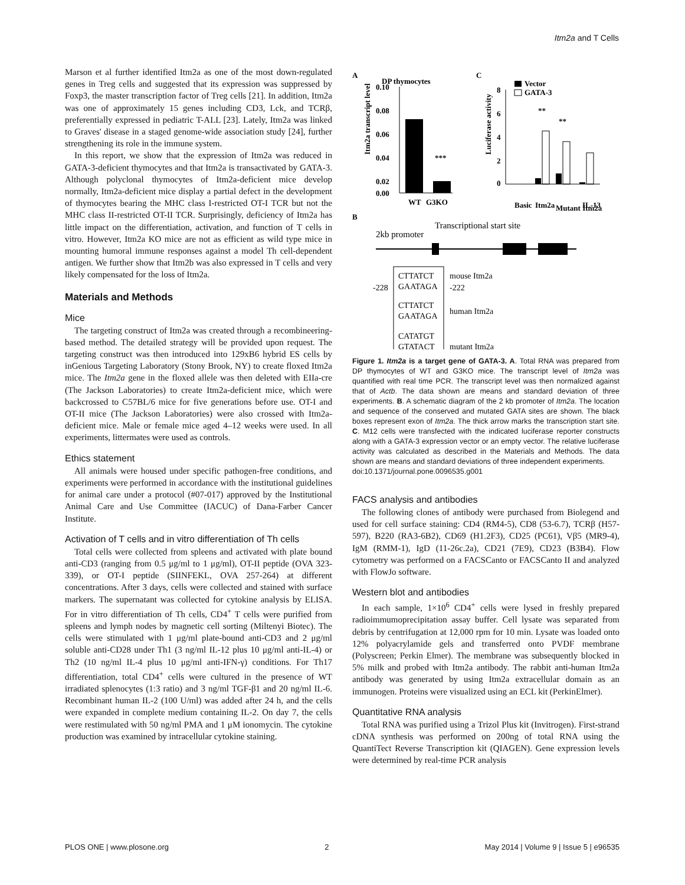Itm2a and T Cells
Marson et al further identified Itm2a as one of the most down-regulated genes in Treg cells and suggested that its expression was suppressed by Foxp3, the master transcription factor of Treg cells [21]. In addition, Itm2a was one of approximately 15 genes including CD3, Lck, and TCRβ, preferentially expressed in pediatric T-ALL [23]. Lately, Itm2a was linked to Graves' disease in a staged genome-wide association study [24], further strengthening its role in the immune system.
In this report, we show that the expression of Itm2a was reduced in GATA-3-deficient thymocytes and that Itm2a is transactivated by GATA-3. Although polyclonal thymocytes of Itm2a-deficient mice develop normally, Itm2a-deficient mice display a partial defect in the development of thymocytes bearing the MHC class I-restricted OT-I TCR but not the MHC class II-restricted OT-II TCR. Surprisingly, deficiency of Itm2a has little impact on the differentiation, activation, and function of T cells in vitro. However, Itm2a KO mice are not as efficient as wild type mice in mounting humoral immune responses against a model Th cell-dependent antigen. We further show that Itm2b was also expressed in T cells and very likely compensated for the loss of Itm2a.
Materials and Methods
Mice
The targeting construct of Itm2a was created through a recombineering-based method. The detailed strategy will be provided upon request. The targeting construct was then introduced into 129xB6 hybrid ES cells by inGenious Targeting Laboratory (Stony Brook, NY) to create floxed Itm2a mice. The Itm2a gene in the floxed allele was then deleted with EIIa-cre (The Jackson Laboratories) to create Itm2a-deficient mice, which were backcrossed to C57BL/6 mice for five generations before use. OT-I and OT-II mice (The Jackson Laboratories) were also crossed with Itm2a-deficient mice. Male or female mice aged 4–12 weeks were used. In all experiments, littermates were used as controls.
Ethics statement
All animals were housed under specific pathogen-free conditions, and experiments were performed in accordance with the institutional guidelines for animal care under a protocol (#07-017) approved by the Institutional Animal Care and Use Committee (IACUC) of Dana-Farber Cancer Institute.
Activation of T cells and in vitro differentiation of Th cells
Total cells were collected from spleens and activated with plate bound anti-CD3 (ranging from 0.5 μg/ml to 1 μg/ml), OT-II peptide (OVA 323-339), or OT-I peptide (SIINFEKL, OVA 257-264) at different concentrations. After 3 days, cells were collected and stained with surface markers. The supernatant was collected for cytokine analysis by ELISA. For in vitro differentiation of Th cells, CD4<sup>+</sup> T cells were purified from spleens and lymph nodes by magnetic cell sorting (Miltenyi Biotec). The cells were stimulated with 1 μg/ml plate-bound anti-CD3 and 2 μg/ml soluble anti-CD28 under Th1 (3 ng/ml IL-12 plus 10 μg/ml anti-IL-4) or Th2 (10 ng/ml IL-4 plus 10 μg/ml anti-IFN-γ) conditions. For Th17 differentiation, total CD4<sup>+</sup> cells were cultured in the presence of WT irradiated splenocytes (1:3 ratio) and 3 ng/ml TGF-β1 and 20 ng/ml IL-6. Recombinant human IL-2 (100 U/ml) was added after 24 h, and the cells were expanded in complete medium containing IL-2. On day 7, the cells were restimulated with 50 ng/ml PMA and 1 μM ionomycin. The cytokine production was examined by intracellular cytokine staining.
A
C
B
DP thymocytes
0.10
0.08
0.06
0.04
0.02
0.00
***
WT
G3KO
Itm2a transcript level
8
6
4
2
0
Vector
GATA-3
**
**
Luciferase activity
Basic
Itm2a
Mutant Itm2a
IL-13
Transcriptional start site
2kb promoter
CTTATCT
GAATAGA
CTTATCT
GAATAGA
CATATGT
GTATACT
mouse Itm2a
-228
-222
human Itm2a
mutant Itm2a
Figure 1. Itm2a is a target gene of GATA-3. A. Total RNA was prepared from DP thymocytes of WT and G3KO mice. The transcript level of Itm2a was quantified with real time PCR. The transcript level was then normalized against that of Actb. The data shown are means and standard deviation of three experiments. B. A schematic diagram of the 2 kb promoter of Itm2a. The location and sequence of the conserved and mutated GATA sites are shown. The black boxes represent exon of Itm2a. The thick arrow marks the transcription start site. C. M12 cells were transfected with the indicated luciferase reporter constructs along with a GATA-3 expression vector or an empty vector. The relative luciferase activity was calculated as described in the Materials and Methods. The data shown are means and standard deviations of three independent experiments.
doi:10.1371/journal.pone.0096535.g001
FACS analysis and antibodies
The following clones of antibody were purchased from Biolegend and used for cell surface staining: CD4 (RM4-5), CD8 (53-6.7), TCRβ (H57-597), B220 (RA3-6B2), CD69 (H1.2F3), CD25 (PC61), Vβ5 (MR9-4), IgM (RMM-1), IgD (11-26c.2a), CD21 (7E9), CD23 (B3B4). Flow cytometry was performed on a FACSCanto or FACSCanto II and analyzed with FlowJo software.
Western blot and antibodies
In each sample, 1×10<sup>6</sup> CD4<sup>+</sup> cells were lysed in freshly prepared radioimmumoprecipitation assay buffer. Cell lysate was separated from debris by centrifugation at 12,000 rpm for 10 min. Lysate was loaded onto 12% polyacrylamide gels and transferred onto PVDF membrane (Polyscreen; Perkin Elmer). The membrane was subsequently blocked in 5% milk and probed with Itm2a antibody. The rabbit anti-human Itm2a antibody was generated by using Itm2a extracellular domain as an immunogen. Proteins were visualized using an ECL kit (PerkinElmer).
Quantitative RNA analysis
Total RNA was purified using a Trizol Plus kit (Invitrogen). First-strand cDNA synthesis was performed on 200ng of total RNA using the QuantiTect Reverse Transcription kit (QIAGEN). Gene expression levels were determined by real-time PCR analysis
PLOS ONE | www.plosone.org 2 May 2014 | Volume 9 | Issue 5 | e96535